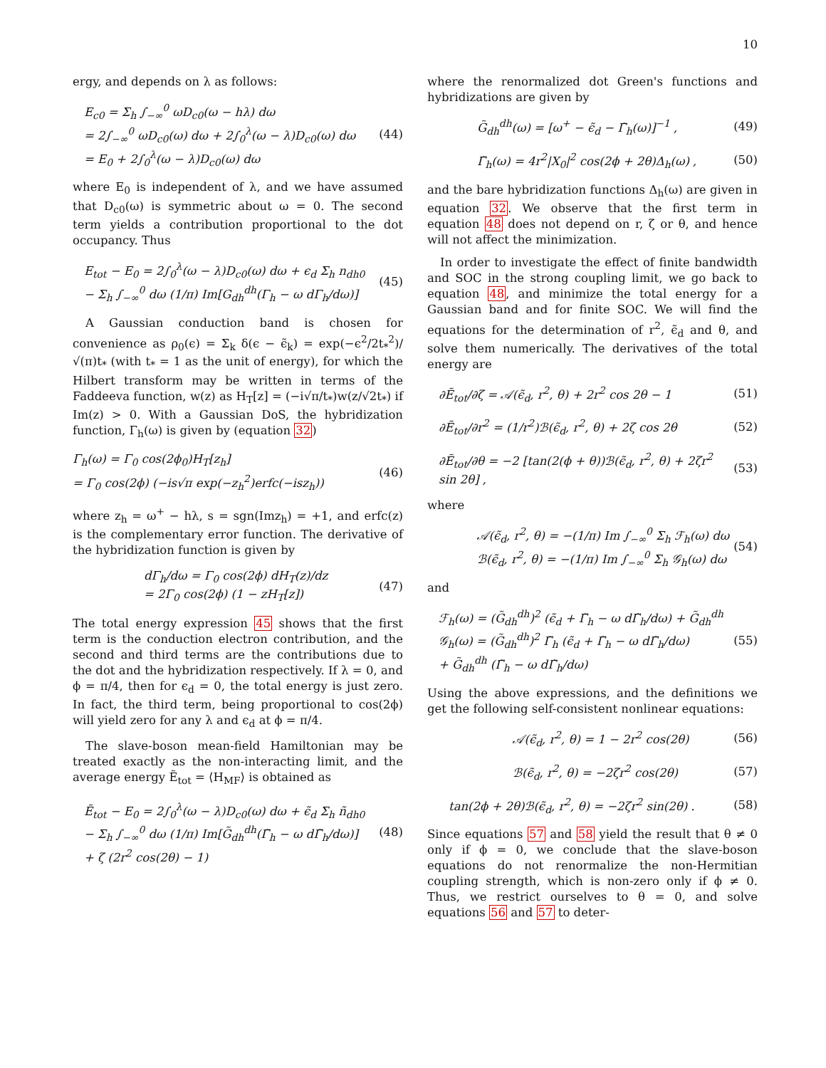10
ergy, and depends on λ as follows:
E<sub>c0</sub> = Σ<sub>h</sub> ∫<sub>−∞</sub><sup>0</sup> ωD<sub>c0</sub>(ω − hλ) dω
= 2∫<sub>−∞</sub><sup>0</sup> ωD<sub>c0</sub>(ω) dω + 2∫<sub>0</sub><sup>λ</sup>(ω − λ)D<sub>c0</sub>(ω) dω
= E<sub>0</sub> + 2∫<sub>0</sub><sup>λ</sup>(ω − λ)D<sub>c0</sub>(ω) dω
(44)
where E<sub>0</sub> is independent of λ, and we have assumed that D<sub>c0</sub>(ω) is symmetric about ω = 0. The second term yields a contribution proportional to the dot occupancy. Thus
E<sub>tot</sub> − E<sub>0</sub> = 2∫<sub>0</sub><sup>λ</sup>(ω − λ)D<sub>c0</sub>(ω) dω + ϵ<sub>d</sub> Σ<sub>h</sub> n<sub>dh0</sub>
− Σ<sub>h</sub> ∫<sub>−∞</sub><sup>0</sup> dω (1/π) Im[G<sub>dh</sub><sup>dh</sup>(Γ<sub>h</sub> − ω dΓ<sub>h</sub>/dω)]
(45)
A Gaussian conduction band is chosen for convenience as ρ<sub>0</sub>(ϵ) = Σ<sub>k</sub> δ(ϵ − ϵ̃<sub>k</sub>) = exp(−ϵ<sup>2</sup>/2t<sub>*</sub><sup>2</sup>)/√(π)t<sub>*</sub> (with t<sub>*</sub> = 1 as the unit of energy), for which the Hilbert transform may be written in terms of the Faddeeva function, w(z) as H<sub>T</sub>[z] = (−i√π/t<sub>*</sub>)w(z/√2t<sub>*</sub>) if Im(z) > 0. With a Gaussian DoS, the hybridization function, Γ<sub>h</sub>(ω) is given by (equation 32)
Γ<sub>h</sub>(ω) = Γ<sub>0</sub> cos(2ϕ<sub>0</sub>)H<sub>T</sub>[z<sub>h</sub>]
= Γ<sub>0</sub> cos(2ϕ) (−is√π exp(−z<sub>h</sub><sup>2</sup>)erfc(−isz<sub>h</sub>))
(46)
where z<sub>h</sub> = ω<sup>+</sup> − hλ, s = sgn(Imz<sub>h</sub>) = +1, and erfc(z) is the complementary error function. The derivative of the hybridization function is given by
dΓ<sub>h</sub>/dω = Γ<sub>0</sub> cos(2ϕ) dH<sub>T</sub>(z)/dz
= 2Γ<sub>0</sub> cos(2ϕ) (1 − zH<sub>T</sub>[z])
(47)
The total energy expression 45 shows that the first term is the conduction electron contribution, and the second and third terms are the contributions due to the dot and the hybridization respectively. If λ = 0, and ϕ = π/4, then for ϵ<sub>d</sub> = 0, the total energy is just zero. In fact, the third term, being proportional to cos(2ϕ) will yield zero for any λ and ϵ<sub>d</sub> at ϕ = π/4.
The slave-boson mean-field Hamiltonian may be treated exactly as the non-interacting limit, and the average energy Ẽ<sub>tot</sub> = ⟨H<sub>MF</sub>⟩ is obtained as
Ẽ<sub>tot</sub> − E<sub>0</sub> = 2∫<sub>0</sub><sup>λ</sup>(ω − λ)D<sub>c0</sub>(ω) dω + ϵ̃<sub>d</sub> Σ<sub>h</sub> ñ<sub>dh0</sub>
− Σ<sub>h</sub> ∫<sub>−∞</sub><sup>0</sup> dω (1/π) Im[G̃<sub>dh</sub><sup>dh</sup>(Γ̃<sub>h</sub> − ω dΓ̃<sub>h</sub>/dω)]
+ ζ (2r<sup>2</sup> cos(2θ) − 1)
(48)
where the renormalized dot Green's functions and hybridizations are given by
G̃<sub>dh</sub><sup>dh</sup>(ω) = [ω<sup>+</sup> − ϵ̃<sub>d</sub> − Γ̃<sub>h</sub>(ω)]<sup>−1</sup> ,
(49)
Γ̃<sub>h</sub>(ω) = 4r<sup>2</sup>|X<sub>0</sub>|<sup>2</sup> cos(2ϕ + 2θ)Δ<sub>h</sub>(ω) ,
(50)
and the bare hybridization functions Δ<sub>h</sub>(ω) are given in equation 32. We observe that the first term in equation 48 does not depend on r, ζ or θ, and hence will not affect the minimization.
In order to investigate the effect of finite bandwidth and SOC in the strong coupling limit, we go back to equation 48, and minimize the total energy for a Gaussian band and for finite SOC. We will find the equations for the determination of r<sup>2</sup>, ϵ̃<sub>d</sub> and θ, and solve them numerically. The derivatives of the total energy are
∂Ẽ<sub>tot</sub>/∂ζ = 𝒜(ϵ̃<sub>d</sub>, r<sup>2</sup>, θ) + 2r<sup>2</sup> cos 2θ − 1
(51)
∂Ẽ<sub>tot</sub>/∂r<sup>2</sup> = (1/r<sup>2</sup>)ℬ(ϵ̃<sub>d</sub>, r<sup>2</sup>, θ) + 2ζ cos 2θ
(52)
∂Ẽ<sub>tot</sub>/∂θ = −2 [tan(2(ϕ + θ))ℬ(ϵ̃<sub>d</sub>, r<sup>2</sup>, θ) + 2ζr<sup>2</sup> sin 2θ] ,
(53)
where
𝒜(ϵ̃<sub>d</sub>, r<sup>2</sup>, θ) = −(1/π) Im ∫<sub>−∞</sub><sup>0</sup> Σ<sub>h</sub> ℱ<sub>h</sub>(ω) dω
ℬ(ϵ̃<sub>d</sub>, r<sup>2</sup>, θ) = −(1/π) Im ∫<sub>−∞</sub><sup>0</sup> Σ<sub>h</sub> 𝒢<sub>h</sub>(ω) dω
(54)
and
ℱ<sub>h</sub>(ω) = (G̃<sub>dh</sub><sup>dh</sup>)<sup>2</sup> (ϵ̃<sub>d</sub> + Γ̃<sub>h</sub> − ω dΓ̃<sub>h</sub>/dω) + G̃<sub>dh</sub><sup>dh</sup>
𝒢<sub>h</sub>(ω) = (G̃<sub>dh</sub><sup>dh</sup>)<sup>2</sup> Γ̃<sub>h</sub> (ϵ̃<sub>d</sub> + Γ̃<sub>h</sub> − ω dΓ̃<sub>h</sub>/dω)
+ G̃<sub>dh</sub><sup>dh</sup> (Γ̃<sub>h</sub> − ω dΓ̃<sub>h</sub>/dω)
(55)
Using the above expressions, and the definitions we get the following self-consistent nonlinear equations:
𝒜(ϵ̃<sub>d</sub>, r<sup>2</sup>, θ) = 1 − 2r<sup>2</sup> cos(2θ)
(56)
ℬ(ϵ̃<sub>d</sub>, r<sup>2</sup>, θ) = −2ζr<sup>2</sup> cos(2θ) (57)
tan(2ϕ + 2θ)ℬ(ϵ̃<sub>d</sub>, r<sup>2</sup>, θ) = −2ζr<sup>2</sup> sin(2θ) .
(58)
Since equations 57 and 58 yield the result that θ ≠ 0 only if ϕ = 0, we conclude that the slave-boson equations do not renormalize the non-Hermitian coupling strength, which is non-zero only if ϕ ≠ 0. Thus, we restrict ourselves to θ = 0, and solve equations 56 and 57 to deter-